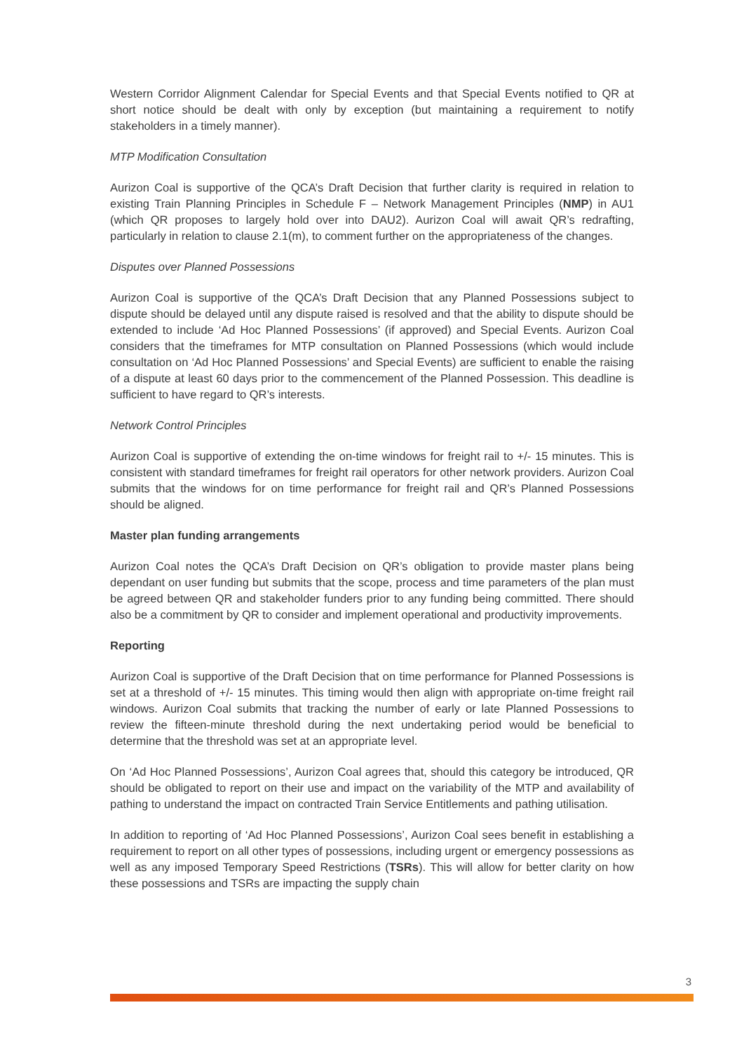Western Corridor Alignment Calendar for Special Events and that Special Events notified to QR at short notice should be dealt with only by exception (but maintaining a requirement to notify stakeholders in a timely manner).
MTP Modification Consultation
Aurizon Coal is supportive of the QCA’s Draft Decision that further clarity is required in relation to existing Train Planning Principles in Schedule F – Network Management Principles (NMP) in AU1 (which QR proposes to largely hold over into DAU2). Aurizon Coal will await QR’s redrafting, particularly in relation to clause 2.1(m), to comment further on the appropriateness of the changes.
Disputes over Planned Possessions
Aurizon Coal is supportive of the QCA’s Draft Decision that any Planned Possessions subject to dispute should be delayed until any dispute raised is resolved and that the ability to dispute should be extended to include ‘Ad Hoc Planned Possessions’ (if approved) and Special Events. Aurizon Coal considers that the timeframes for MTP consultation on Planned Possessions (which would include consultation on ‘Ad Hoc Planned Possessions’ and Special Events) are sufficient to enable the raising of a dispute at least 60 days prior to the commencement of the Planned Possession. This deadline is sufficient to have regard to QR’s interests.
Network Control Principles
Aurizon Coal is supportive of extending the on-time windows for freight rail to +/- 15 minutes. This is consistent with standard timeframes for freight rail operators for other network providers. Aurizon Coal submits that the windows for on time performance for freight rail and QR’s Planned Possessions should be aligned.
Master plan funding arrangements
Aurizon Coal notes the QCA’s Draft Decision on QR’s obligation to provide master plans being dependant on user funding but submits that the scope, process and time parameters of the plan must be agreed between QR and stakeholder funders prior to any funding being committed. There should also be a commitment by QR to consider and implement operational and productivity improvements.
Reporting
Aurizon Coal is supportive of the Draft Decision that on time performance for Planned Possessions is set at a threshold of +/- 15 minutes. This timing would then align with appropriate on-time freight rail windows. Aurizon Coal submits that tracking the number of early or late Planned Possessions to review the fifteen-minute threshold during the next undertaking period would be beneficial to determine that the threshold was set at an appropriate level.
On ‘Ad Hoc Planned Possessions’, Aurizon Coal agrees that, should this category be introduced, QR should be obligated to report on their use and impact on the variability of the MTP and availability of pathing to understand the impact on contracted Train Service Entitlements and pathing utilisation.
In addition to reporting of ‘Ad Hoc Planned Possessions’, Aurizon Coal sees benefit in establishing a requirement to report on all other types of possessions, including urgent or emergency possessions as well as any imposed Temporary Speed Restrictions (TSRs). This will allow for better clarity on how these possessions and TSRs are impacting the supply chain
3